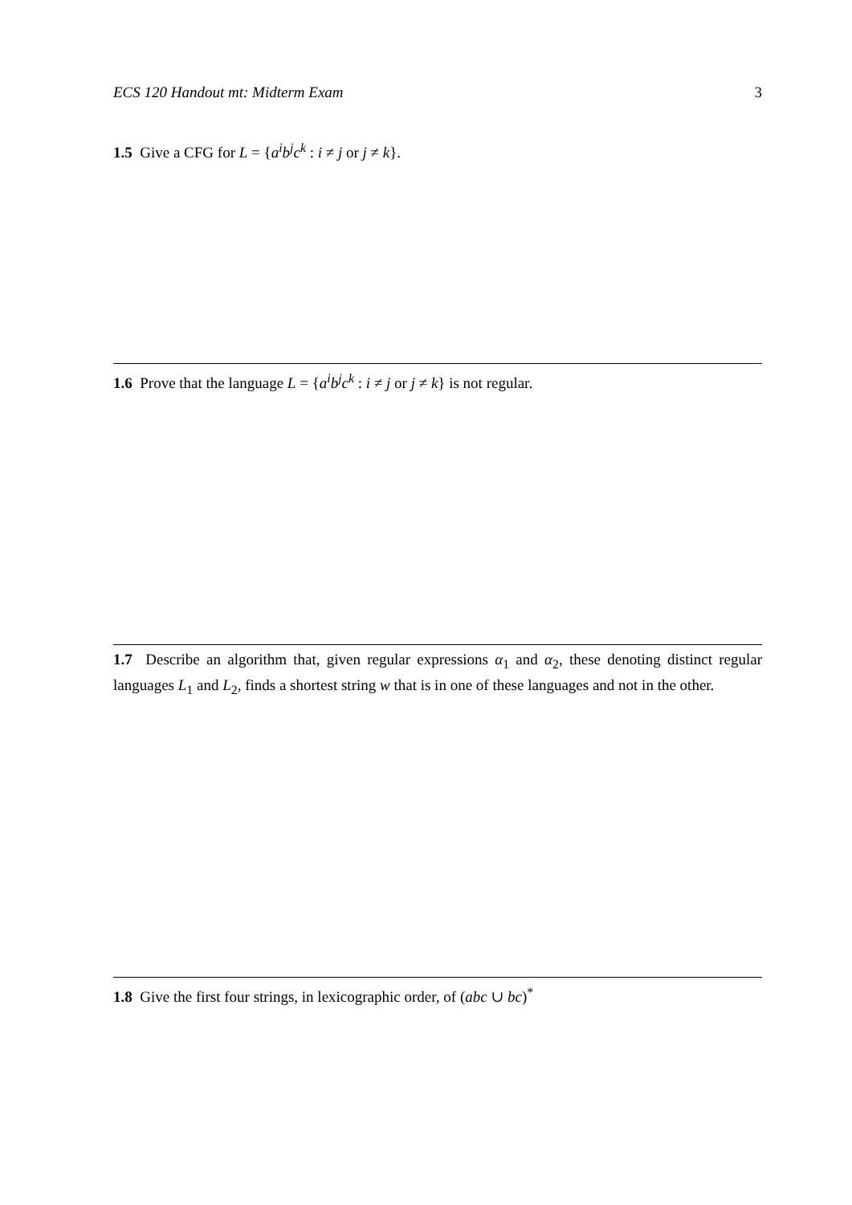ECS 120 Handout mt: Midterm Exam 3
1.5 Give a CFG for L = {a<sup>i</sup>b<sup>j</sup>c<sup>k</sup> : i ≠ j or j ≠ k}.
1.6 Prove that the language L = {a<sup>i</sup>b<sup>j</sup>c<sup>k</sup> : i ≠ j or j ≠ k} is not regular.
1.7 Describe an algorithm that, given regular expressions α<sub>1</sub> and α<sub>2</sub>, these denoting distinct regular languages L<sub>1</sub> and L<sub>2</sub>, finds a shortest string w that is in one of these languages and not in the other.
1.8 Give the first four strings, in lexicographic order, of (abc ∪ bc)<sup>*</sup>